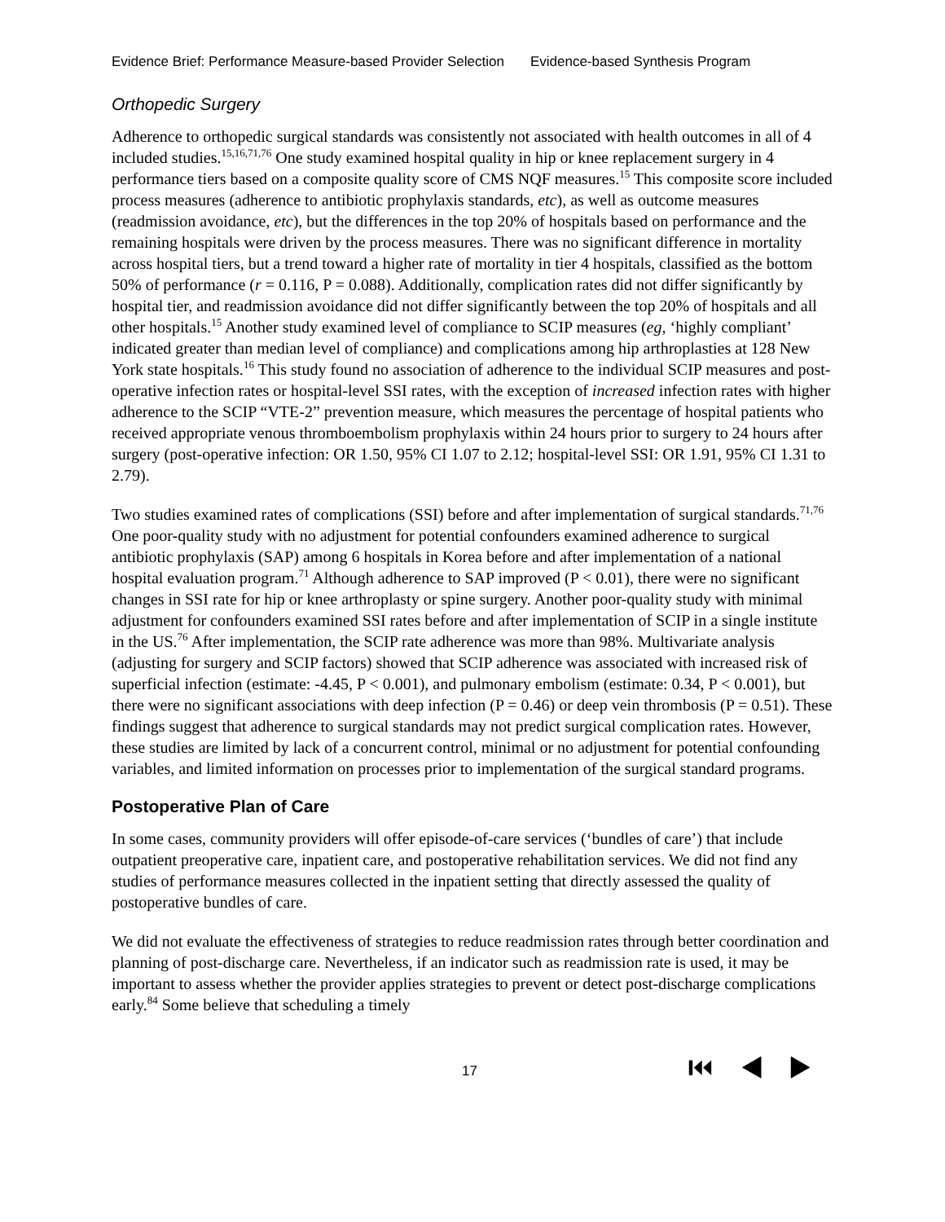Evidence Brief: Performance Measure-based Provider Selection Evidence-based Synthesis Program
Orthopedic Surgery
Adherence to orthopedic surgical standards was consistently not associated with health outcomes in all of 4 included studies.<sup>15,16,71,76</sup> One study examined hospital quality in hip or knee replacement surgery in 4 performance tiers based on a composite quality score of CMS NQF measures.<sup>15</sup> This composite score included process measures (adherence to antibiotic prophylaxis standards, etc), as well as outcome measures (readmission avoidance, etc), but the differences in the top 20% of hospitals based on performance and the remaining hospitals were driven by the process measures. There was no significant difference in mortality across hospital tiers, but a trend toward a higher rate of mortality in tier 4 hospitals, classified as the bottom 50% of performance (r = 0.116, P = 0.088). Additionally, complication rates did not differ significantly by hospital tier, and readmission avoidance did not differ significantly between the top 20% of hospitals and all other hospitals.<sup>15</sup> Another study examined level of compliance to SCIP measures (eg, ‘highly compliant’ indicated greater than median level of compliance) and complications among hip arthroplasties at 128 New York state hospitals.<sup>16</sup> This study found no association of adherence to the individual SCIP measures and post-operative infection rates or hospital-level SSI rates, with the exception of increased infection rates with higher adherence to the SCIP “VTE-2” prevention measure, which measures the percentage of hospital patients who received appropriate venous thromboembolism prophylaxis within 24 hours prior to surgery to 24 hours after surgery (post-operative infection: OR 1.50, 95% CI 1.07 to 2.12; hospital-level SSI: OR 1.91, 95% CI 1.31 to 2.79).
Two studies examined rates of complications (SSI) before and after implementation of surgical standards.<sup>71,76</sup> One poor-quality study with no adjustment for potential confounders examined adherence to surgical antibiotic prophylaxis (SAP) among 6 hospitals in Korea before and after implementation of a national hospital evaluation program.<sup>71</sup> Although adherence to SAP improved (P < 0.01), there were no significant changes in SSI rate for hip or knee arthroplasty or spine surgery. Another poor-quality study with minimal adjustment for confounders examined SSI rates before and after implementation of SCIP in a single institute in the US.<sup>76</sup> After implementation, the SCIP rate adherence was more than 98%. Multivariate analysis (adjusting for surgery and SCIP factors) showed that SCIP adherence was associated with increased risk of superficial infection (estimate: -4.45, P < 0.001), and pulmonary embolism (estimate: 0.34, P < 0.001), but there were no significant associations with deep infection (P = 0.46) or deep vein thrombosis (P = 0.51). These findings suggest that adherence to surgical standards may not predict surgical complication rates. However, these studies are limited by lack of a concurrent control, minimal or no adjustment for potential confounding variables, and limited information on processes prior to implementation of the surgical standard programs.
Postoperative Plan of Care
In some cases, community providers will offer episode-of-care services (‘bundles of care’) that include outpatient preoperative care, inpatient care, and postoperative rehabilitation services. We did not find any studies of performance measures collected in the inpatient setting that directly assessed the quality of postoperative bundles of care.
We did not evaluate the effectiveness of strategies to reduce readmission rates through better coordination and planning of post-discharge care. Nevertheless, if an indicator such as readmission rate is used, it may be important to assess whether the provider applies strategies to prevent or detect post-discharge complications early.<sup>84</sup> Some believe that scheduling a timely
17 ⏮ ◀ ▶